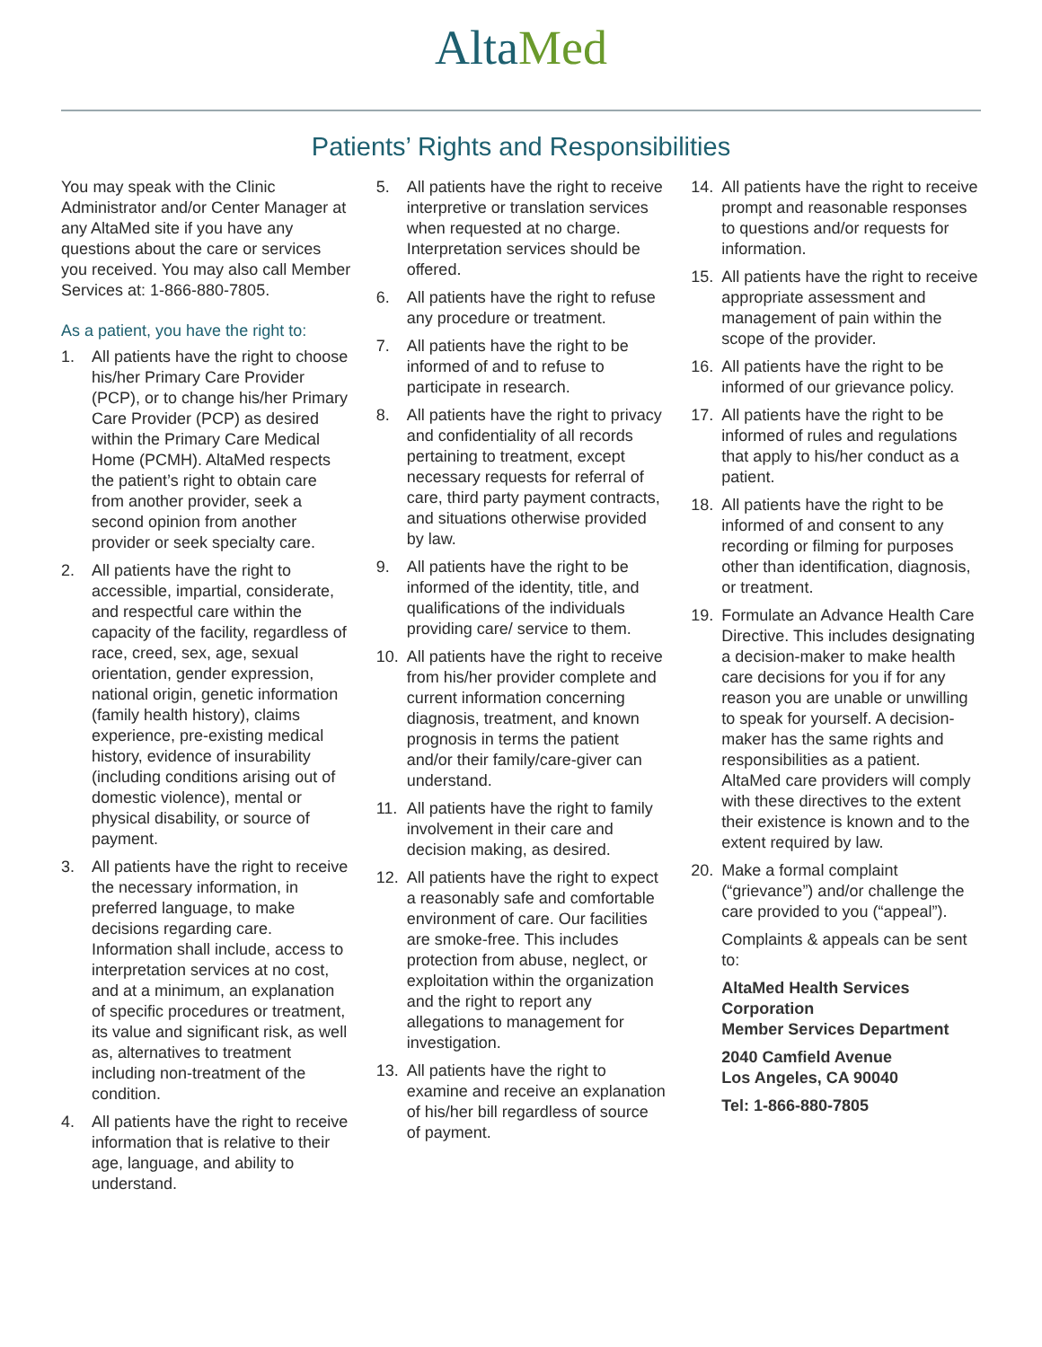AltaMed
Patients’ Rights and Responsibilities
You may speak with the Clinic Administrator and/or Center Manager at any AltaMed site if you have any questions about the care or services you received. You may also call Member Services at: 1-866-880-7805.
As a patient, you have the right to:
1. All patients have the right to choose his/her Primary Care Provider (PCP), or to change his/her Primary Care Provider (PCP) as desired within the Primary Care Medical Home (PCMH). AltaMed respects the patient’s right to obtain care from another provider, seek a second opinion from another provider or seek specialty care.
2. All patients have the right to accessible, impartial, considerate, and respectful care within the capacity of the facility, regardless of race, creed, sex, age, sexual orientation, gender expression, national origin, genetic information (family health history), claims experience, pre-existing medical history, evidence of insurability (including conditions arising out of domestic violence), mental or physical disability, or source of payment.
3. All patients have the right to receive the necessary information, in preferred language, to make decisions regarding care. Information shall include, access to interpretation services at no cost, and at a minimum, an explanation of specific procedures or treatment, its value and significant risk, as well as, alternatives to treatment including non-treatment of the condition.
4. All patients have the right to receive information that is relative to their age, language, and ability to understand.
5. All patients have the right to receive interpretive or translation services when requested at no charge. Interpretation services should be offered.
6. All patients have the right to refuse any procedure or treatment.
7. All patients have the right to be informed of and to refuse to participate in research.
8. All patients have the right to privacy and confidentiality of all records pertaining to treatment, except necessary requests for referral of care, third party payment contracts, and situations otherwise provided by law.
9. All patients have the right to be informed of the identity, title, and qualifications of the individuals providing care/ service to them.
10. All patients have the right to receive from his/her provider complete and current information concerning diagnosis, treatment, and known prognosis in terms the patient and/or their family/care-giver can understand.
11. All patients have the right to family involvement in their care and decision making, as desired.
12. All patients have the right to expect a reasonably safe and comfortable environment of care. Our facilities are smoke-free. This includes protection from abuse, neglect, or exploitation within the organization and the right to report any allegations to management for investigation.
13. All patients have the right to examine and receive an explanation of his/her bill regardless of source of payment.
14. All patients have the right to receive prompt and reasonable responses to questions and/or requests for information.
15. All patients have the right to receive appropriate assessment and management of pain within the scope of the provider.
16. All patients have the right to be informed of our grievance policy.
17. All patients have the right to be informed of rules and regulations that apply to his/her conduct as a patient.
18. All patients have the right to be informed of and consent to any recording or filming for purposes other than identification, diagnosis, or treatment.
19. Formulate an Advance Health Care Directive. This includes designating a decision-maker to make health care decisions for you if for any reason you are unable or unwilling to speak for yourself. A decision-maker has the same rights and responsibilities as a patient. AltaMed care providers will comply with these directives to the extent their existence is known and to the extent required by law.
20. Make a formal complaint (“grievance”) and/or challenge the care provided to you (“appeal”).
Complaints & appeals can be sent to:
AltaMed Health Services Corporation
Member Services Department
2040 Camfield Avenue
Los Angeles, CA 90040
Tel: 1-866-880-7805